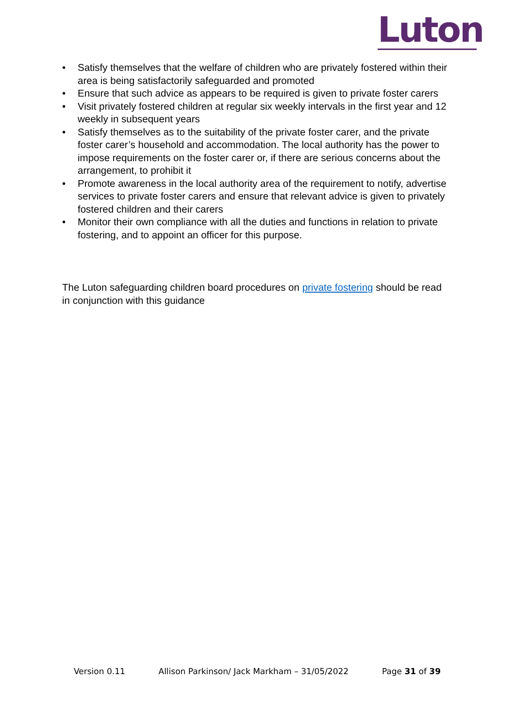Luton
• Satisfy themselves that the welfare of children who are privately fostered within their area is being satisfactorily safeguarded and promoted
• Ensure that such advice as appears to be required is given to private foster carers
• Visit privately fostered children at regular six weekly intervals in the first year and 12 weekly in subsequent years
• Satisfy themselves as to the suitability of the private foster carer, and the private foster carer’s household and accommodation. The local authority has the power to impose requirements on the foster carer or, if there are serious concerns about the arrangement, to prohibit it
• Promote awareness in the local authority area of the requirement to notify, advertise services to private foster carers and ensure that relevant advice is given to privately fostered children and their carers
• Monitor their own compliance with all the duties and functions in relation to private fostering, and to appoint an officer for this purpose.
The Luton safeguarding children board procedures on private fostering should be read in conjunction with this guidance
Version 0.11 Allison Parkinson/ Jack Markham – 31/05/2022 Page 31 of 39